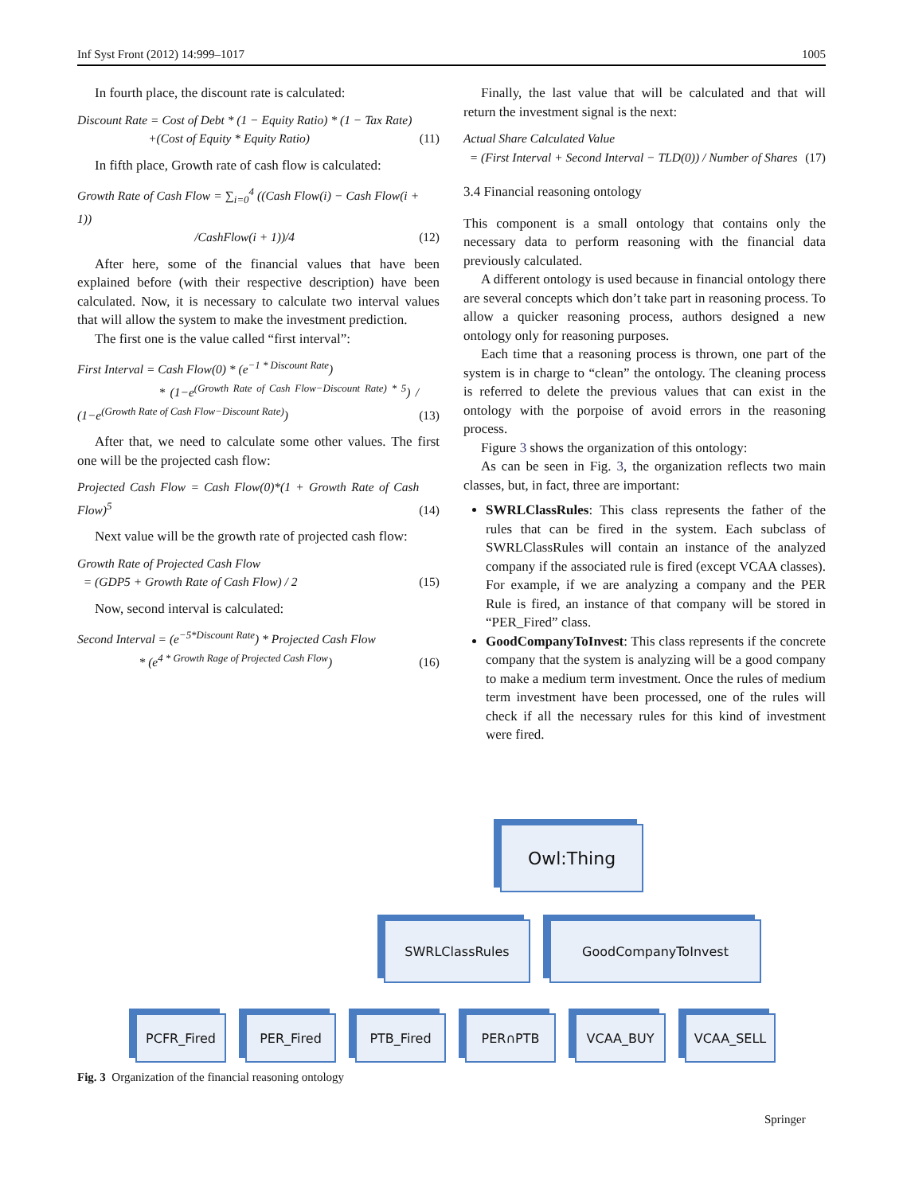Inf Syst Front (2012) 14:999–1017 1005
In fourth place, the discount rate is calculated:
Discount Rate = Cost of Debt * (1 − Equity Ratio) * (1 − Tax Rate)
+(Cost of Equity * Equity Ratio) (11)
In fifth place, Growth rate of cash flow is calculated:
Growth Rate of Cash Flow = ∑<sub>i=0</sub><sup>4</sup> ((Cash Flow(i) − Cash Flow(i + 1))
/CashFlow(i + 1))/4 (12)
After here, some of the financial values that have been explained before (with their respective description) have been calculated. Now, it is necessary to calculate two interval values that will allow the system to make the investment prediction.
The first one is the value called “first interval”:
First Interval = Cash Flow(0) * (e<sup>−1 * Discount Rate</sup>)
* (1−e<sup>(Growth Rate of Cash Flow−Discount Rate) * 5</sup>) / (1−e<sup>(Growth Rate of Cash Flow−Discount Rate)</sup>) (13)
After that, we need to calculate some other values. The first one will be the projected cash flow:
Projected Cash Flow = Cash Flow(0)*(1 + Growth Rate of Cash Flow)<sup>5</sup> (14)
Next value will be the growth rate of projected cash flow:
Growth Rate of Projected Cash Flow
= (GDP5 + Growth Rate of Cash Flow) / 2 (15)
Now, second interval is calculated:
Second Interval = (e<sup>−5*Discount Rate</sup>) * Projected Cash Flow
* (e<sup>4 * Growth Rage of Projected Cash Flow</sup>) (16)
Finally, the last value that will be calculated and that will return the investment signal is the next:
Actual Share Calculated Value
= (First Interval + Second Interval − TLD(0)) / Number of Shares (17)
3.4 Financial reasoning ontology
This component is a small ontology that contains only the necessary data to perform reasoning with the financial data previously calculated.
A different ontology is used because in financial ontology there are several concepts which don’t take part in reasoning process. To allow a quicker reasoning process, authors designed a new ontology only for reasoning purposes.
Each time that a reasoning process is thrown, one part of the system is in charge to “clean” the ontology. The cleaning process is referred to delete the previous values that can exist in the ontology with the porpoise of avoid errors in the reasoning process.
Figure 3 shows the organization of this ontology:
As can be seen in Fig. 3, the organization reflects two main classes, but, in fact, three are important:
SWRLClassRules: This class represents the father of the rules that can be fired in the system. Each subclass of SWRLClassRules will contain an instance of the analyzed company if the associated rule is fired (except VCAA classes). For example, if we are analyzing a company and the PER Rule is fired, an instance of that company will be stored in “PER_Fired” class.
GoodCompanyToInvest: This class represents if the concrete company that the system is analyzing will be a good company to make a medium term investment. Once the rules of medium term investment have been processed, one of the rules will check if all the necessary rules for this kind of investment were fired.
Owl:Thing
SWRLClassRules GoodCompanyToInvest
PCFR_Fired PER_Fired PTB_Fired PER∩PTB VCAA_BUY VCAA_SELL
Fig. 3 Organization of the financial reasoning ontology
Springer